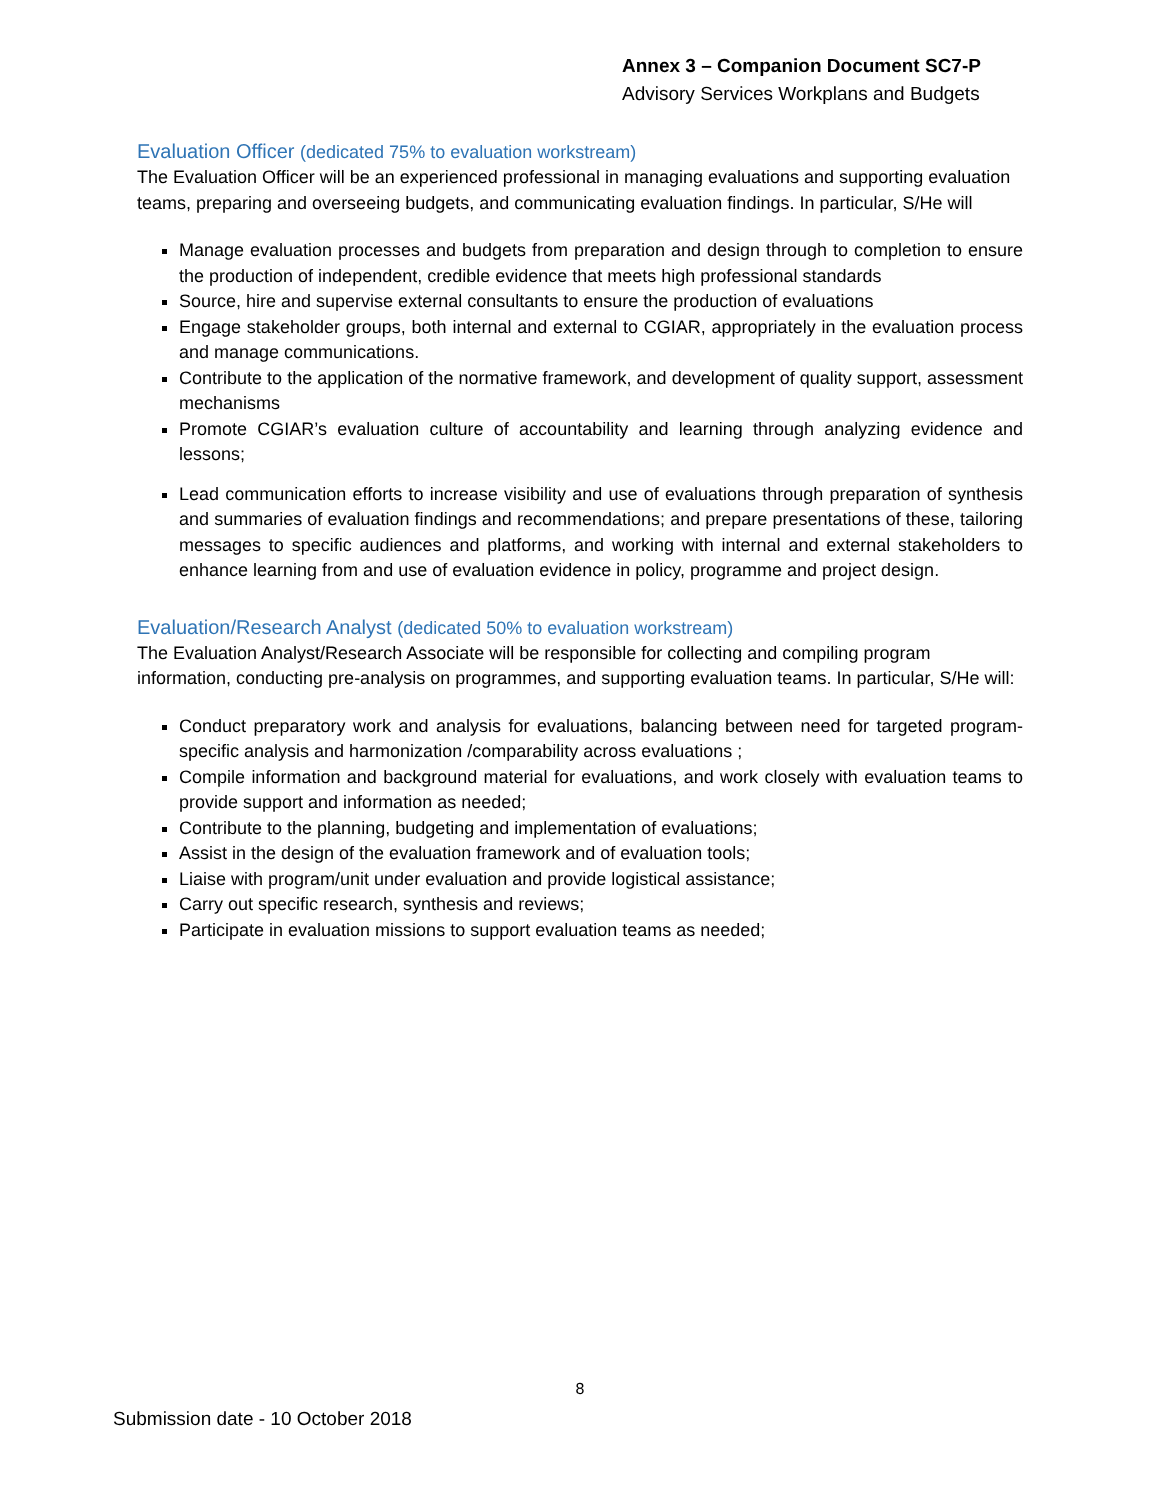Annex 3 – Companion Document SC7-P
Advisory Services Workplans and Budgets
Evaluation Officer (dedicated 75% to evaluation workstream)
The Evaluation Officer will be an experienced professional in managing evaluations and supporting evaluation teams, preparing and overseeing budgets, and communicating evaluation findings. In particular, S/He will
Manage evaluation processes and budgets from preparation and design through to completion to ensure the production of independent, credible evidence that meets high professional standards
Source, hire and supervise external consultants to ensure the production of evaluations
Engage stakeholder groups, both internal and external to CGIAR, appropriately in the evaluation process and manage communications.
Contribute to the application of the normative framework, and development of quality support, assessment mechanisms
Promote CGIAR’s evaluation culture of accountability and learning through analyzing evidence and lessons;
Lead communication efforts to increase visibility and use of evaluations through preparation of synthesis and summaries of evaluation findings and recommendations; and prepare presentations of these, tailoring messages to specific audiences and platforms, and working with internal and external stakeholders to enhance learning from and use of evaluation evidence in policy, programme and project design.
Evaluation/Research Analyst (dedicated 50% to evaluation workstream)
The Evaluation Analyst/Research Associate will be responsible for collecting and compiling program information, conducting pre-analysis on programmes, and supporting evaluation teams. In particular, S/He will:
Conduct preparatory work and analysis for evaluations, balancing between need for targeted program-specific analysis and harmonization /comparability across evaluations ;
Compile information and background material for evaluations, and work closely with evaluation teams to provide support and information as needed;
Contribute to the planning, budgeting and implementation of evaluations;
Assist in the design of the evaluation framework and of evaluation tools;
Liaise with program/unit under evaluation and provide logistical assistance;
Carry out specific research, synthesis and reviews;
Participate in evaluation missions to support evaluation teams as needed;
8
Submission date - 10 October 2018